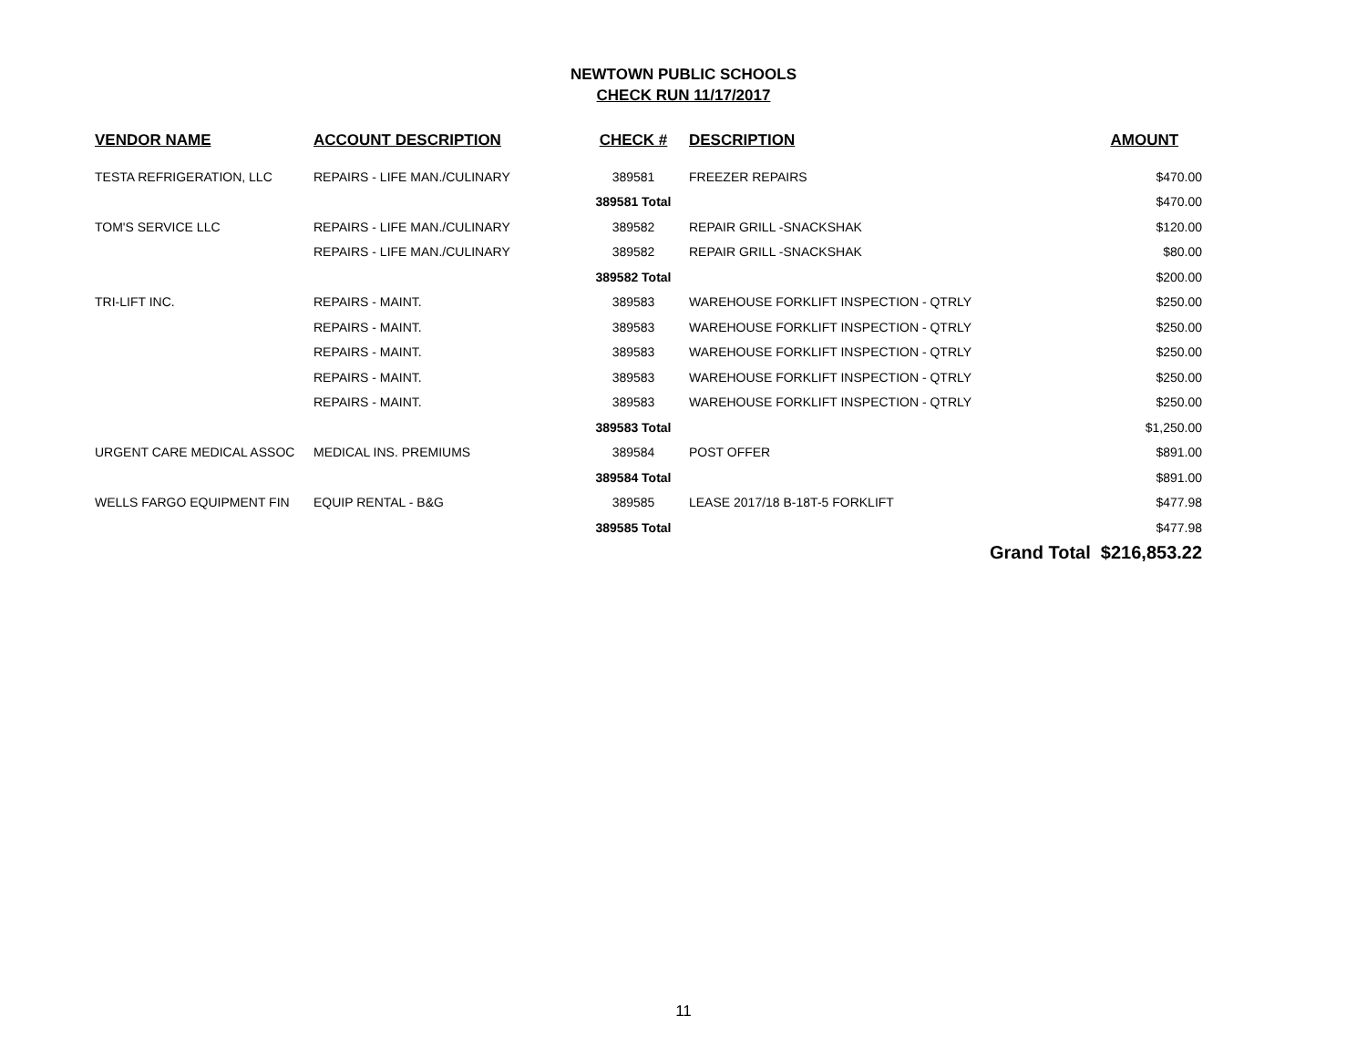NEWTOWN PUBLIC SCHOOLS
CHECK RUN 11/17/2017
| VENDOR NAME | ACCOUNT DESCRIPTION | CHECK # | DESCRIPTION | AMOUNT |
| --- | --- | --- | --- | --- |
| TESTA REFRIGERATION, LLC | REPAIRS - LIFE MAN./CULINARY | 389581 | FREEZER REPAIRS | $470.00 |
| | | 389581 Total | | $470.00 |
| TOM'S SERVICE LLC | REPAIRS - LIFE MAN./CULINARY | 389582 | REPAIR GRILL -SNACKSHAK | $120.00 |
| | REPAIRS - LIFE MAN./CULINARY | 389582 | REPAIR GRILL -SNACKSHAK | $80.00 |
| | | 389582 Total | | $200.00 |
| TRI-LIFT INC. | REPAIRS - MAINT. | 389583 | WAREHOUSE FORKLIFT INSPECTION - QTRLY | $250.00 |
| | REPAIRS - MAINT. | 389583 | WAREHOUSE FORKLIFT INSPECTION - QTRLY | $250.00 |
| | REPAIRS - MAINT. | 389583 | WAREHOUSE FORKLIFT INSPECTION - QTRLY | $250.00 |
| | REPAIRS - MAINT. | 389583 | WAREHOUSE FORKLIFT INSPECTION - QTRLY | $250.00 |
| | REPAIRS - MAINT. | 389583 | WAREHOUSE FORKLIFT INSPECTION - QTRLY | $250.00 |
| | | 389583 Total | | $1,250.00 |
| URGENT CARE MEDICAL ASSOC | MEDICAL INS. PREMIUMS | 389584 | POST OFFER | $891.00 |
| | | 389584 Total | | $891.00 |
| WELLS FARGO EQUIPMENT FIN | EQUIP RENTAL - B&G | 389585 | LEASE 2017/18 B-18T-5 FORKLIFT | $477.98 |
| | | 389585 Total | | $477.98 |
| | | | | Grand Total $216,853.22 |
11